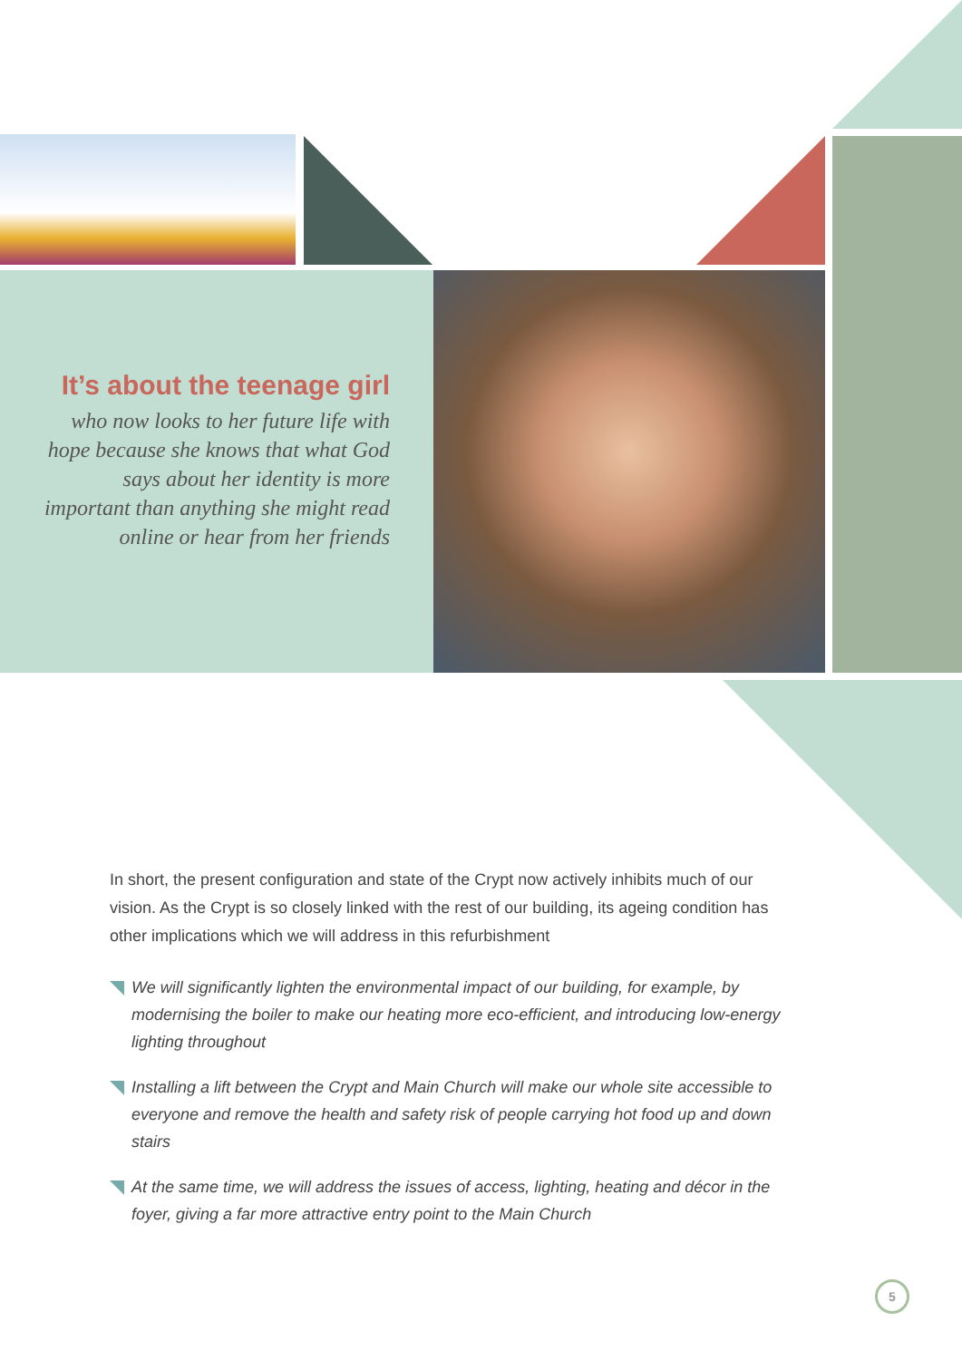It’s about the teenage girl
who now looks to her future life with hope because she knows that what God says about her identity is more important than anything she might read online or hear from her friends
In short, the present configuration and state of the Crypt now actively inhibits much of our vision. As the Crypt is so closely linked with the rest of our building, its ageing condition has other implications which we will address in this refurbishment
We will significantly lighten the environmental impact of our building, for example, by modernising the boiler to make our heating more eco-efficient, and introducing low-energy lighting throughout
Installing a lift between the Crypt and Main Church will make our whole site accessible to everyone and remove the health and safety risk of people carrying hot food up and down stairs
At the same time, we will address the issues of access, lighting, heating and décor in the foyer, giving a far more attractive entry point to the Main Church
5